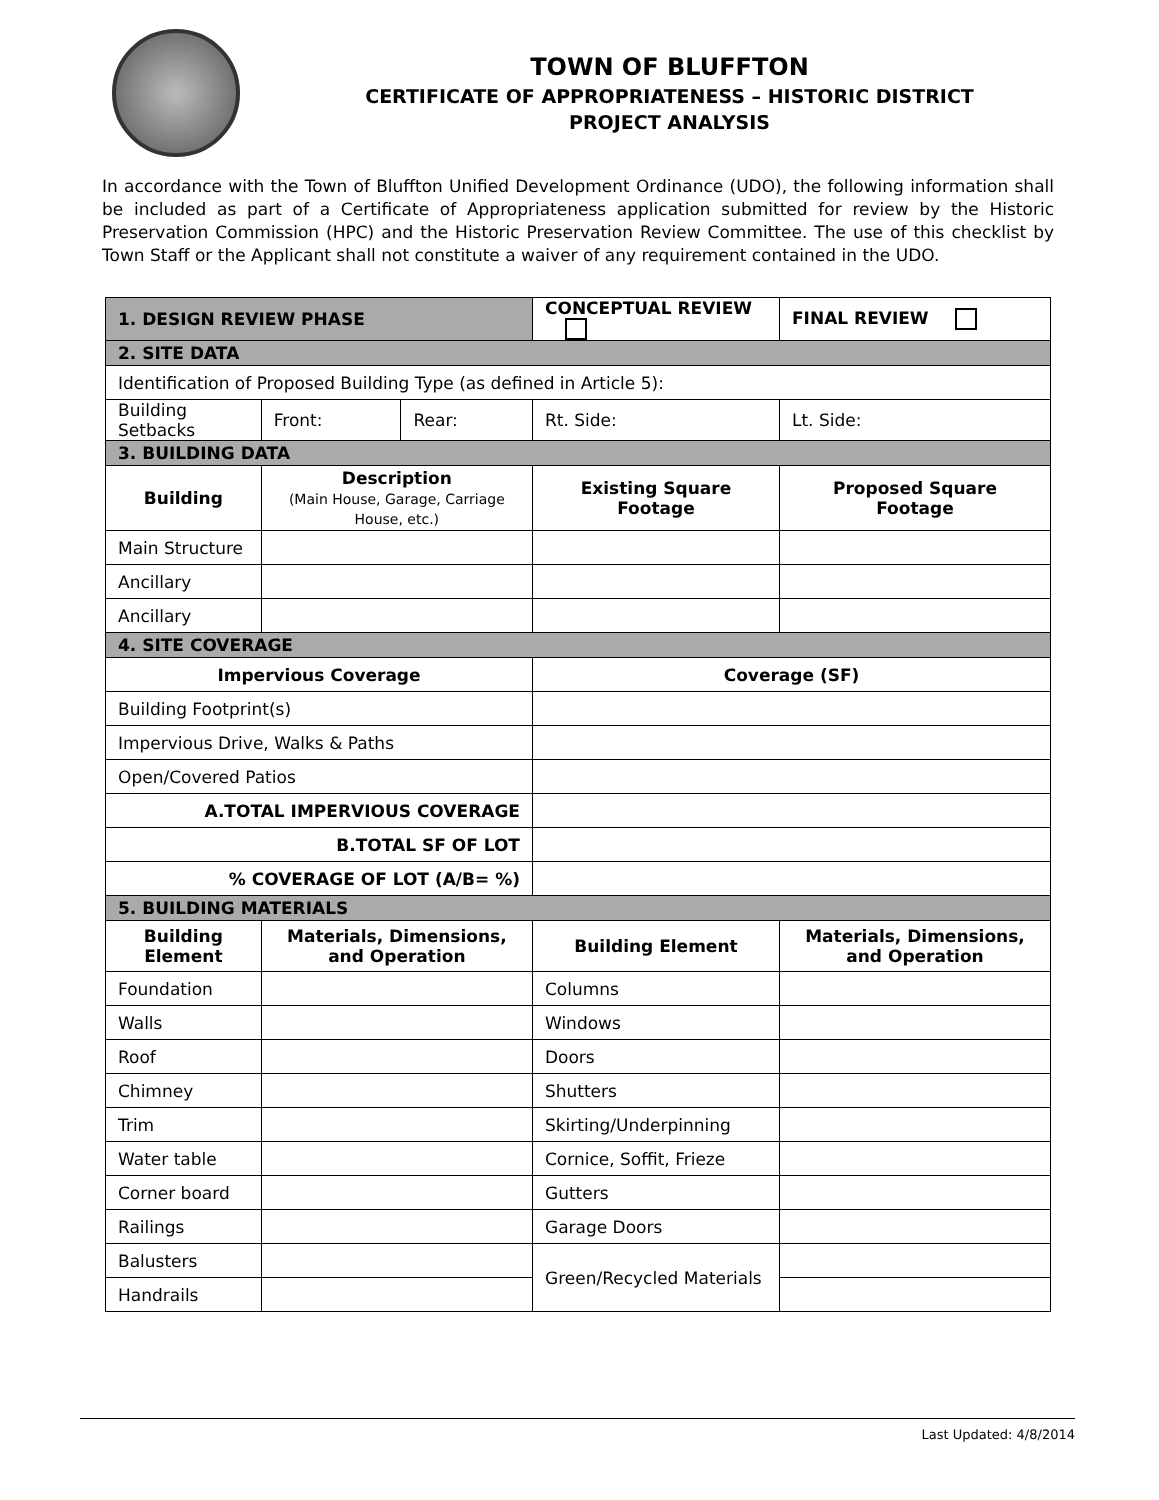TOWN OF BLUFFTON
CERTIFICATE OF APPROPRIATENESS – HISTORIC DISTRICT
PROJECT ANALYSIS
In accordance with the Town of Bluffton Unified Development Ordinance (UDO), the following information shall be included as part of a Certificate of Appropriateness application submitted for review by the Historic Preservation Commission (HPC) and the Historic Preservation Review Committee. The use of this checklist by Town Staff or the Applicant shall not constitute a waiver of any requirement contained in the UDO.
| 1. DESIGN REVIEW PHASE | | | CONCEPTUAL REVIEW | FINAL REVIEW |
| 2. SITE DATA | | | | |
| Identification of Proposed Building Type (as defined in Article 5): | | | | |
| Building Setbacks | Front: | Rear: | Rt. Side: | Lt. Side: |
| 3. BUILDING DATA | | | | |
| Building | Description (Main House, Garage, Carriage House, etc.) | | Existing Square Footage | Proposed Square Footage |
| Main Structure | | | | |
| Ancillary | | | | |
| Ancillary | | | | |
| 4. SITE COVERAGE | | | | |
| Impervious Coverage | | | Coverage (SF) | |
| Building Footprint(s) | | | | |
| Impervious Drive, Walks & Paths | | | | |
| Open/Covered Patios | | | | |
| A.TOTAL IMPERVIOUS COVERAGE | | | | |
| B.TOTAL SF OF LOT | | | | |
| % COVERAGE OF LOT (A/B= %) | | | | |
| 5. BUILDING MATERIALS | | | | |
| Building Element | Materials, Dimensions, and Operation | | Building Element | Materials, Dimensions, and Operation |
| Foundation | | | Columns | |
| Walls | | | Windows | |
| Roof | | | Doors | |
| Chimney | | | Shutters | |
| Trim | | | Skirting/Underpinning | |
| Water table | | | Cornice, Soffit, Frieze | |
| Corner board | | | Gutters | |
| Railings | | | Garage Doors | |
| Balusters | | | Green/Recycled Materials | |
| Handrails | | | | |
Last Updated: 4/8/2014